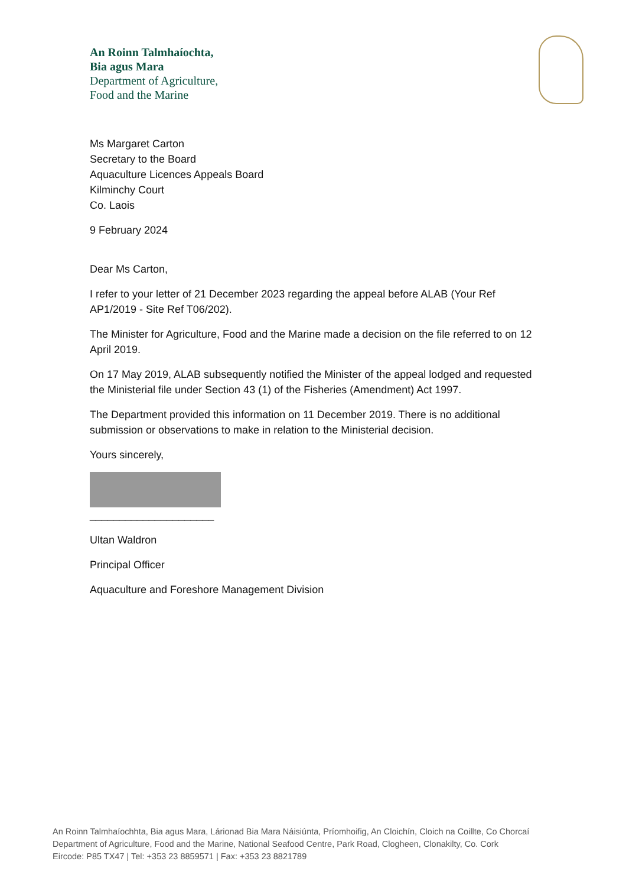An Roinn Talmhaíochta,
Bia agus Mara
Department of Agriculture,
Food and the Marine
Ms Margaret Carton
Secretary to the Board
Aquaculture Licences Appeals Board
Kilminchy Court
Co. Laois
9 February 2024
Dear Ms Carton,
I refer to your letter of 21 December 2023 regarding the appeal before ALAB (Your Ref AP1/2019 - Site Ref T06/202).
The Minister for Agriculture, Food and the Marine made a decision on the file referred to on 12 April 2019.
On 17 May 2019, ALAB subsequently notified the Minister of the appeal lodged and requested the Ministerial file under Section 43 (1) of the Fisheries (Amendment) Act 1997.
The Department provided this information on 11 December 2019. There is no additional submission or observations to make in relation to the Ministerial decision.
Yours sincerely,
_____________________
Ultan Waldron
Principal Officer
Aquaculture and Foreshore Management Division
An Roinn Talmhaíochhta, Bia agus Mara, Lárionad Bia Mara Náisiúnta, Príomhoifig, An Cloichín, Cloich na Coillte, Co Chorcaí
Department of Agriculture, Food and the Marine, National Seafood Centre, Park Road, Clogheen, Clonakilty, Co. Cork
Eircode: P85 TX47 | Tel: +353 23 8859571 | Fax: +353 23 8821789